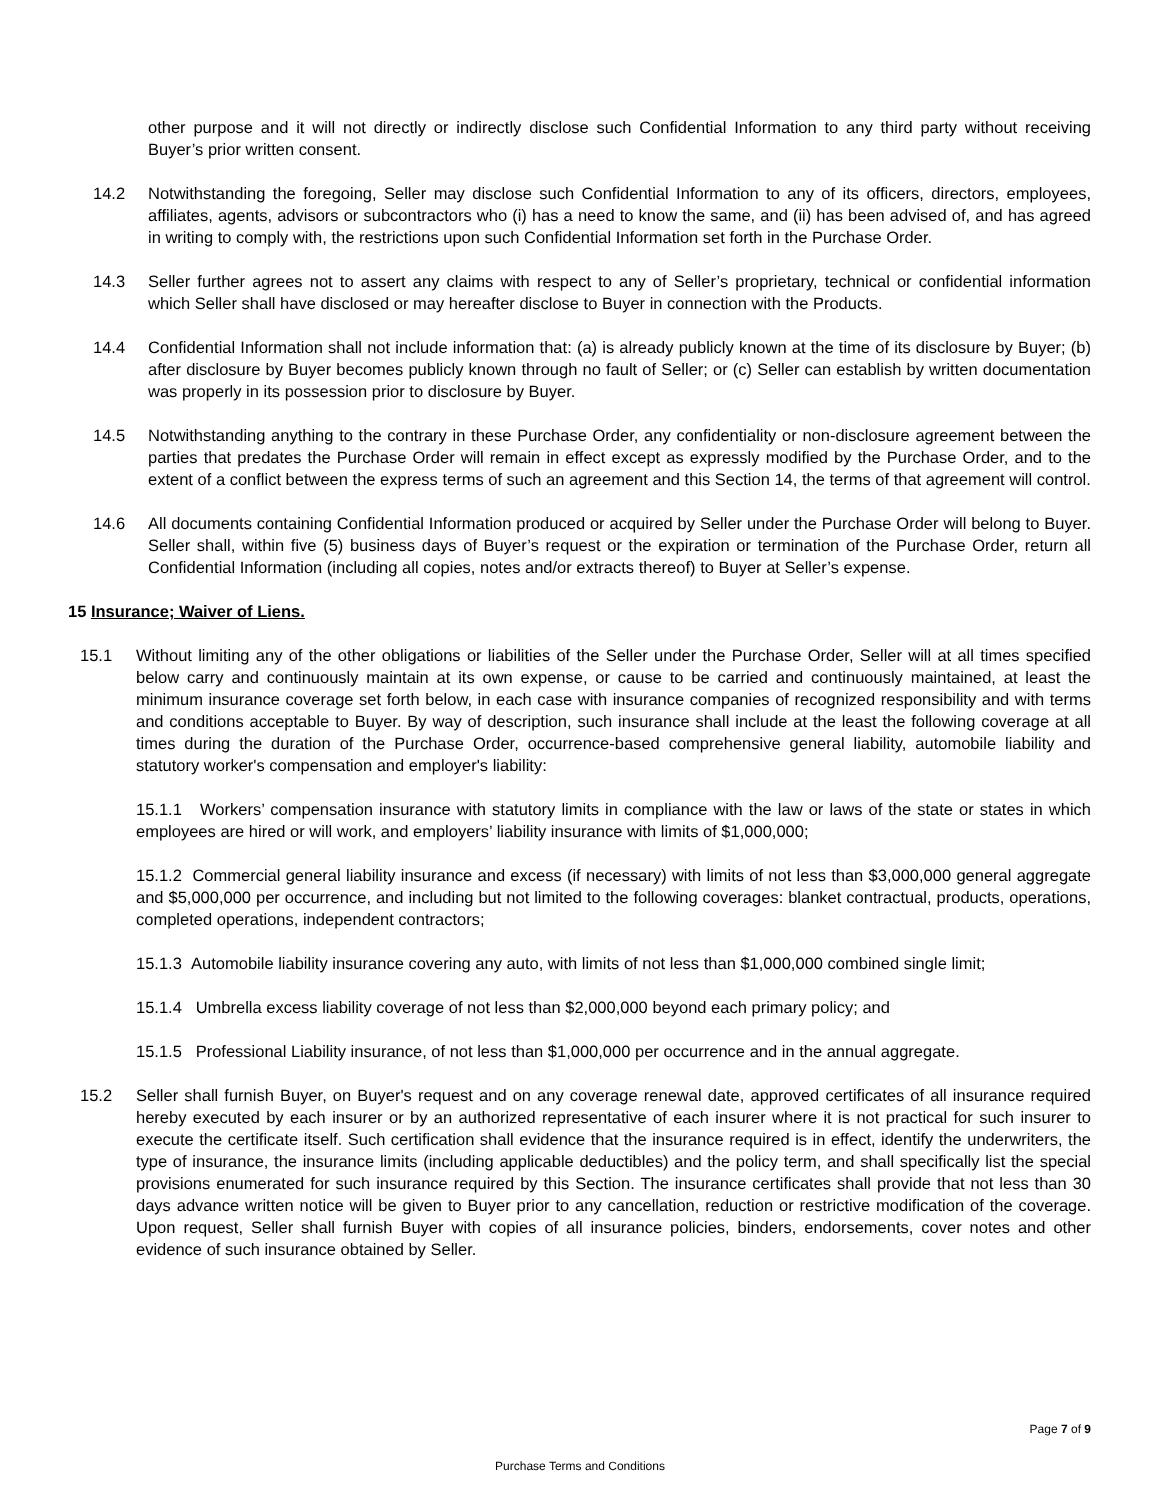other purpose and it will not directly or indirectly disclose such Confidential Information to any third party without receiving Buyer’s prior written consent.
14.2 Notwithstanding the foregoing, Seller may disclose such Confidential Information to any of its officers, directors, employees, affiliates, agents, advisors or subcontractors who (i) has a need to know the same, and (ii) has been advised of, and has agreed in writing to comply with, the restrictions upon such Confidential Information set forth in the Purchase Order.
14.3 Seller further agrees not to assert any claims with respect to any of Seller’s proprietary, technical or confidential information which Seller shall have disclosed or may hereafter disclose to Buyer in connection with the Products.
14.4 Confidential Information shall not include information that: (a) is already publicly known at the time of its disclosure by Buyer; (b) after disclosure by Buyer becomes publicly known through no fault of Seller; or (c) Seller can establish by written documentation was properly in its possession prior to disclosure by Buyer.
14.5 Notwithstanding anything to the contrary in these Purchase Order, any confidentiality or non-disclosure agreement between the parties that predates the Purchase Order will remain in effect except as expressly modified by the Purchase Order, and to the extent of a conflict between the express terms of such an agreement and this Section 14, the terms of that agreement will control.
14.6 All documents containing Confidential Information produced or acquired by Seller under the Purchase Order will belong to Buyer. Seller shall, within five (5) business days of Buyer’s request or the expiration or termination of the Purchase Order, return all Confidential Information (including all copies, notes and/or extracts thereof) to Buyer at Seller’s expense.
15 Insurance; Waiver of Liens.
15.1 Without limiting any of the other obligations or liabilities of the Seller under the Purchase Order, Seller will at all times specified below carry and continuously maintain at its own expense, or cause to be carried and continuously maintained, at least the minimum insurance coverage set forth below, in each case with insurance companies of recognized responsibility and with terms and conditions acceptable to Buyer. By way of description, such insurance shall include at the least the following coverage at all times during the duration of the Purchase Order, occurrence-based comprehensive general liability, automobile liability and statutory worker's compensation and employer's liability:
15.1.1 Workers’ compensation insurance with statutory limits in compliance with the law or laws of the state or states in which employees are hired or will work, and employers’ liability insurance with limits of $1,000,000;
15.1.2 Commercial general liability insurance and excess (if necessary) with limits of not less than $3,000,000 general aggregate and $5,000,000 per occurrence, and including but not limited to the following coverages: blanket contractual, products, operations, completed operations, independent contractors;
15.1.3 Automobile liability insurance covering any auto, with limits of not less than $1,000,000 combined single limit;
15.1.4 Umbrella excess liability coverage of not less than $2,000,000 beyond each primary policy; and
15.1.5 Professional Liability insurance, of not less than $1,000,000 per occurrence and in the annual aggregate.
15.2 Seller shall furnish Buyer, on Buyer's request and on any coverage renewal date, approved certificates of all insurance required hereby executed by each insurer or by an authorized representative of each insurer where it is not practical for such insurer to execute the certificate itself. Such certification shall evidence that the insurance required is in effect, identify the underwriters, the type of insurance, the insurance limits (including applicable deductibles) and the policy term, and shall specifically list the special provisions enumerated for such insurance required by this Section. The insurance certificates shall provide that not less than 30 days advance written notice will be given to Buyer prior to any cancellation, reduction or restrictive modification of the coverage. Upon request, Seller shall furnish Buyer with copies of all insurance policies, binders, endorsements, cover notes and other evidence of such insurance obtained by Seller.
Page 7 of 9
Purchase Terms and Conditions